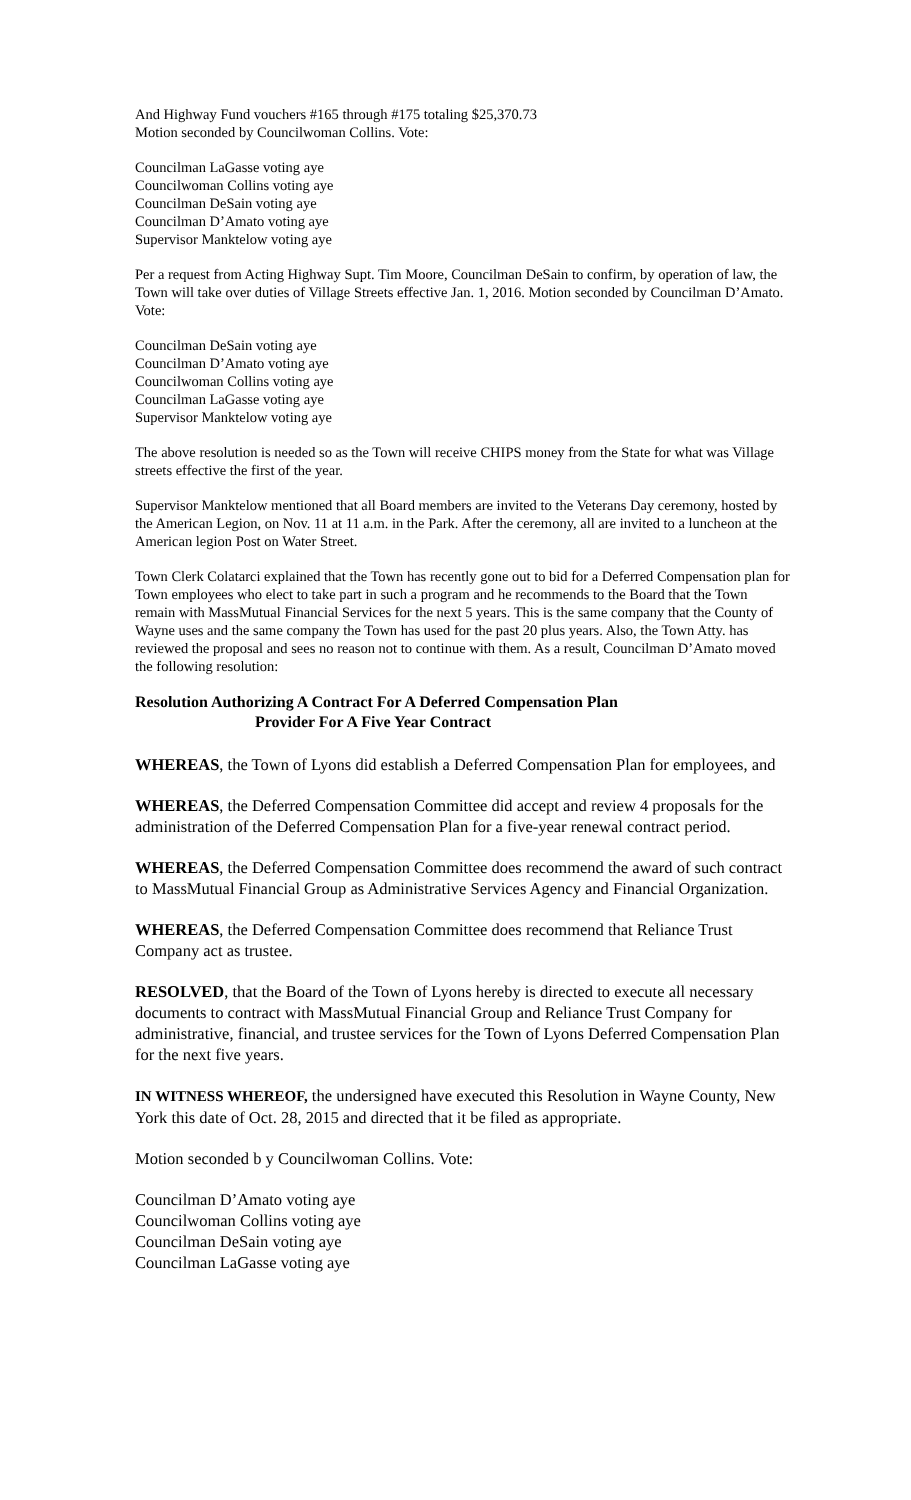And Highway Fund vouchers #165 through #175 totaling $25,370.73
Motion seconded by Councilwoman Collins. Vote:
Councilman LaGasse voting aye
Councilwoman Collins voting aye
Councilman DeSain voting aye
Councilman D’Amato voting aye
Supervisor Manktelow voting aye
Per a request from Acting Highway Supt. Tim Moore, Councilman DeSain to confirm, by operation of law, the Town will take over duties of Village Streets effective Jan. 1, 2016. Motion seconded by Councilman D’Amato. Vote:
Councilman DeSain voting aye
Councilman D’Amato voting aye
Councilwoman Collins voting aye
Councilman LaGasse voting aye
Supervisor Manktelow voting aye
The above resolution is needed so as the Town will receive CHIPS money from the State for what was Village streets effective the first of the year.
Supervisor Manktelow mentioned that all Board members are invited to the Veterans Day ceremony, hosted by the American Legion, on Nov. 11 at 11 a.m. in the Park. After the ceremony, all are invited to a luncheon at the American legion Post on Water Street.
Town Clerk Colatarci explained that the Town has recently gone out to bid for a Deferred Compensation plan for Town employees who elect to take part in such a program and he recommends to the Board that the Town remain with MassMutual Financial Services for the next 5 years. This is the same company that the County of Wayne uses and the same company the Town has used for the past 20 plus years. Also, the Town Atty. has reviewed the proposal and sees no reason not to continue with them. As a result, Councilman D’Amato moved the following resolution:
Resolution Authorizing A Contract For A Deferred Compensation Plan
Provider For A Five Year Contract
WHEREAS, the Town of Lyons did establish a Deferred Compensation Plan for employees, and
WHEREAS, the Deferred Compensation Committee did accept and review 4 proposals for the administration of the Deferred Compensation Plan for a five-year renewal contract period.
WHEREAS, the Deferred Compensation Committee does recommend the award of such contract to MassMutual Financial Group as Administrative Services Agency and Financial Organization.
WHEREAS, the Deferred Compensation Committee does recommend that Reliance Trust Company act as trustee.
RESOLVED, that the Board of the Town of Lyons hereby is directed to execute all necessary documents to contract with MassMutual Financial Group and Reliance Trust Company for administrative, financial, and trustee services for the Town of Lyons Deferred Compensation Plan for the next five years.
IN WITNESS WHEREOF, the undersigned have executed this Resolution in Wayne County, New York this date of Oct. 28, 2015 and directed that it be filed as appropriate.
Motion seconded b y Councilwoman Collins. Vote:
Councilman D’Amato voting aye
Councilwoman Collins voting aye
Councilman DeSain voting aye
Councilman LaGasse voting aye